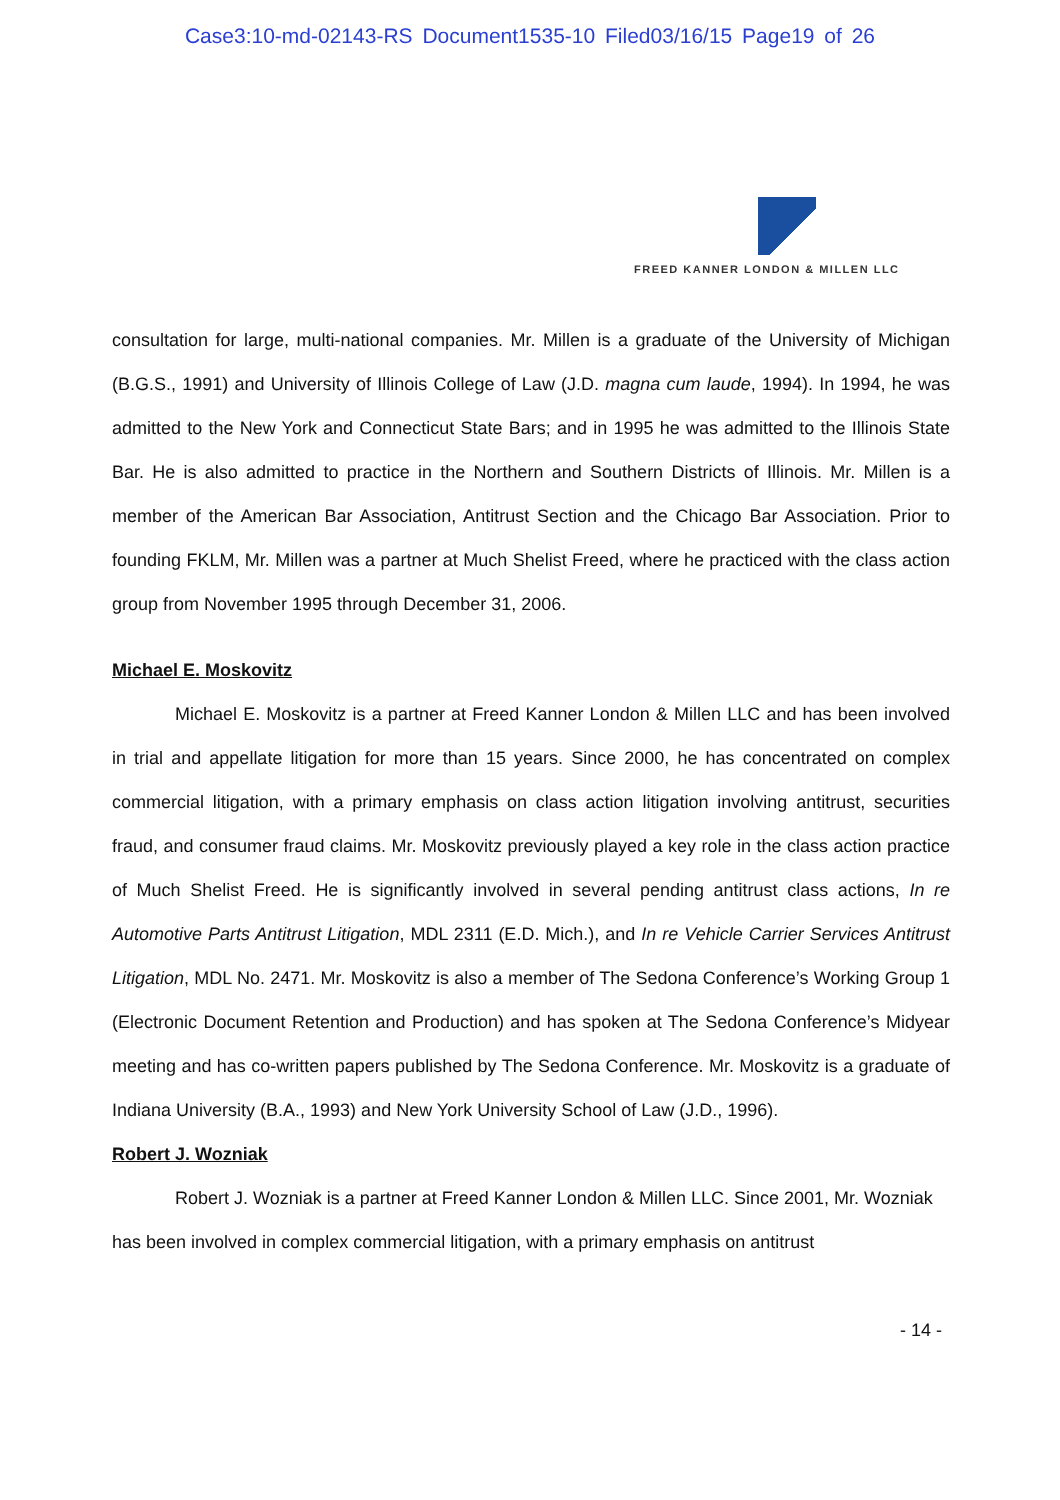Case3:10-md-02143-RS Document1535-10 Filed03/16/15 Page19 of 26
FREED KANNER LONDON & MILLEN LLC
consultation for large, multi-national companies. Mr. Millen is a graduate of the University of Michigan (B.G.S., 1991) and University of Illinois College of Law (J.D. magna cum laude, 1994). In 1994, he was admitted to the New York and Connecticut State Bars; and in 1995 he was admitted to the Illinois State Bar. He is also admitted to practice in the Northern and Southern Districts of Illinois. Mr. Millen is a member of the American Bar Association, Antitrust Section and the Chicago Bar Association. Prior to founding FKLM, Mr. Millen was a partner at Much Shelist Freed, where he practiced with the class action group from November 1995 through December 31, 2006.
Michael E. Moskovitz
Michael E. Moskovitz is a partner at Freed Kanner London & Millen LLC and has been involved in trial and appellate litigation for more than 15 years. Since 2000, he has concentrated on complex commercial litigation, with a primary emphasis on class action litigation involving antitrust, securities fraud, and consumer fraud claims. Mr. Moskovitz previously played a key role in the class action practice of Much Shelist Freed. He is significantly involved in several pending antitrust class actions, In re Automotive Parts Antitrust Litigation, MDL 2311 (E.D. Mich.), and In re Vehicle Carrier Services Antitrust Litigation, MDL No. 2471. Mr. Moskovitz is also a member of The Sedona Conference’s Working Group 1 (Electronic Document Retention and Production) and has spoken at The Sedona Conference’s Midyear meeting and has co-written papers published by The Sedona Conference. Mr. Moskovitz is a graduate of Indiana University (B.A., 1993) and New York University School of Law (J.D., 1996).
Robert J. Wozniak
Robert J. Wozniak is a partner at Freed Kanner London & Millen LLC. Since 2001, Mr. Wozniak has been involved in complex commercial litigation, with a primary emphasis on antitrust
- 14 -